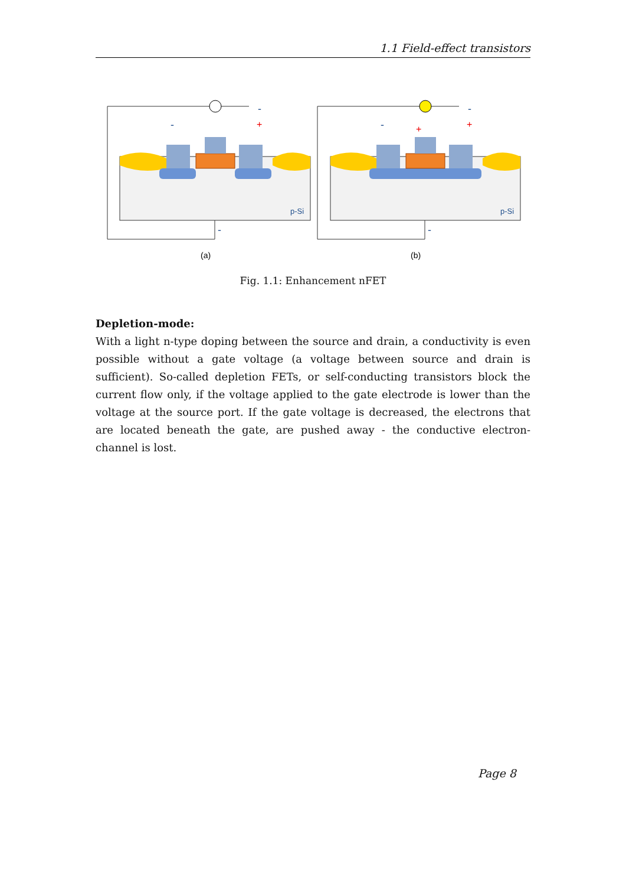1.1 Field-effect transistors
-
+
-
-
p-Si
(a)
-
+
+
-
-
p-Si
(b)
Fig. 1.1: Enhancement nFET
Depletion-mode:
With a light n-type doping between the source and drain, a conductivity is even possible without a gate voltage (a voltage between source and drain is sufficient). So-called depletion FETs, or self-conducting transistors block the current flow only, if the voltage applied to the gate electrode is lower than the voltage at the source port. If the gate voltage is decreased, the electrons that are located beneath the gate, are pushed away - the conductive electron-channel is lost.
Page 8